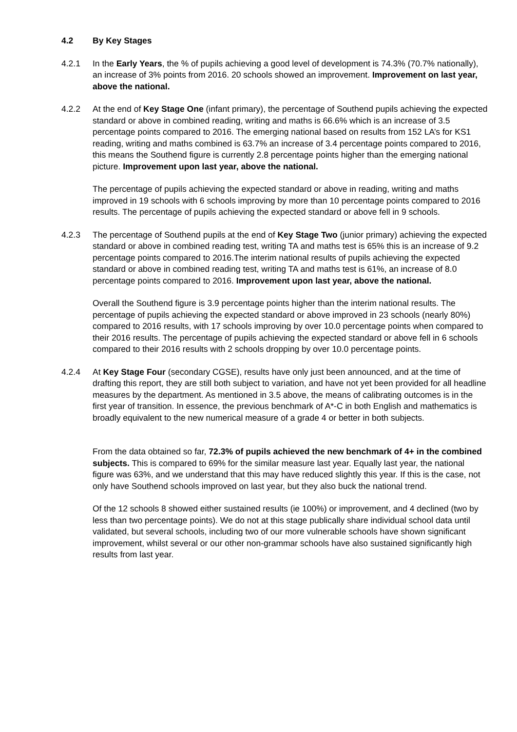4.2 By Key Stages
4.2.1 In the Early Years, the % of pupils achieving a good level of development is 74.3% (70.7% nationally), an increase of 3% points from 2016. 20 schools showed an improvement. Improvement on last year, above the national.
4.2.2 At the end of Key Stage One (infant primary), the percentage of Southend pupils achieving the expected standard or above in combined reading, writing and maths is 66.6% which is an increase of 3.5 percentage points compared to 2016. The emerging national based on results from 152 LA’s for KS1 reading, writing and maths combined is 63.7% an increase of 3.4 percentage points compared to 2016, this means the Southend figure is currently 2.8 percentage points higher than the emerging national picture. Improvement upon last year, above the national.
The percentage of pupils achieving the expected standard or above in reading, writing and maths improved in 19 schools with 6 schools improving by more than 10 percentage points compared to 2016 results. The percentage of pupils achieving the expected standard or above fell in 9 schools.
4.2.3 The percentage of Southend pupils at the end of Key Stage Two (junior primary) achieving the expected standard or above in combined reading test, writing TA and maths test is 65% this is an increase of 9.2 percentage points compared to 2016.The interim national results of pupils achieving the expected standard or above in combined reading test, writing TA and maths test is 61%, an increase of 8.0 percentage points compared to 2016. Improvement upon last year, above the national.
Overall the Southend figure is 3.9 percentage points higher than the interim national results. The percentage of pupils achieving the expected standard or above improved in 23 schools (nearly 80%) compared to 2016 results, with 17 schools improving by over 10.0 percentage points when compared to their 2016 results. The percentage of pupils achieving the expected standard or above fell in 6 schools compared to their 2016 results with 2 schools dropping by over 10.0 percentage points.
4.2.4 At Key Stage Four (secondary CGSE), results have only just been announced, and at the time of drafting this report, they are still both subject to variation, and have not yet been provided for all headline measures by the department. As mentioned in 3.5 above, the means of calibrating outcomes is in the first year of transition. In essence, the previous benchmark of A*-C in both English and mathematics is broadly equivalent to the new numerical measure of a grade 4 or better in both subjects.
From the data obtained so far, 72.3% of pupils achieved the new benchmark of 4+ in the combined subjects. This is compared to 69% for the similar measure last year. Equally last year, the national figure was 63%, and we understand that this may have reduced slightly this year. If this is the case, not only have Southend schools improved on last year, but they also buck the national trend.
Of the 12 schools 8 showed either sustained results (ie 100%) or improvement, and 4 declined (two by less than two percentage points). We do not at this stage publically share individual school data until validated, but several schools, including two of our more vulnerable schools have shown significant improvement, whilst several or our other non-grammar schools have also sustained significantly high results from last year.